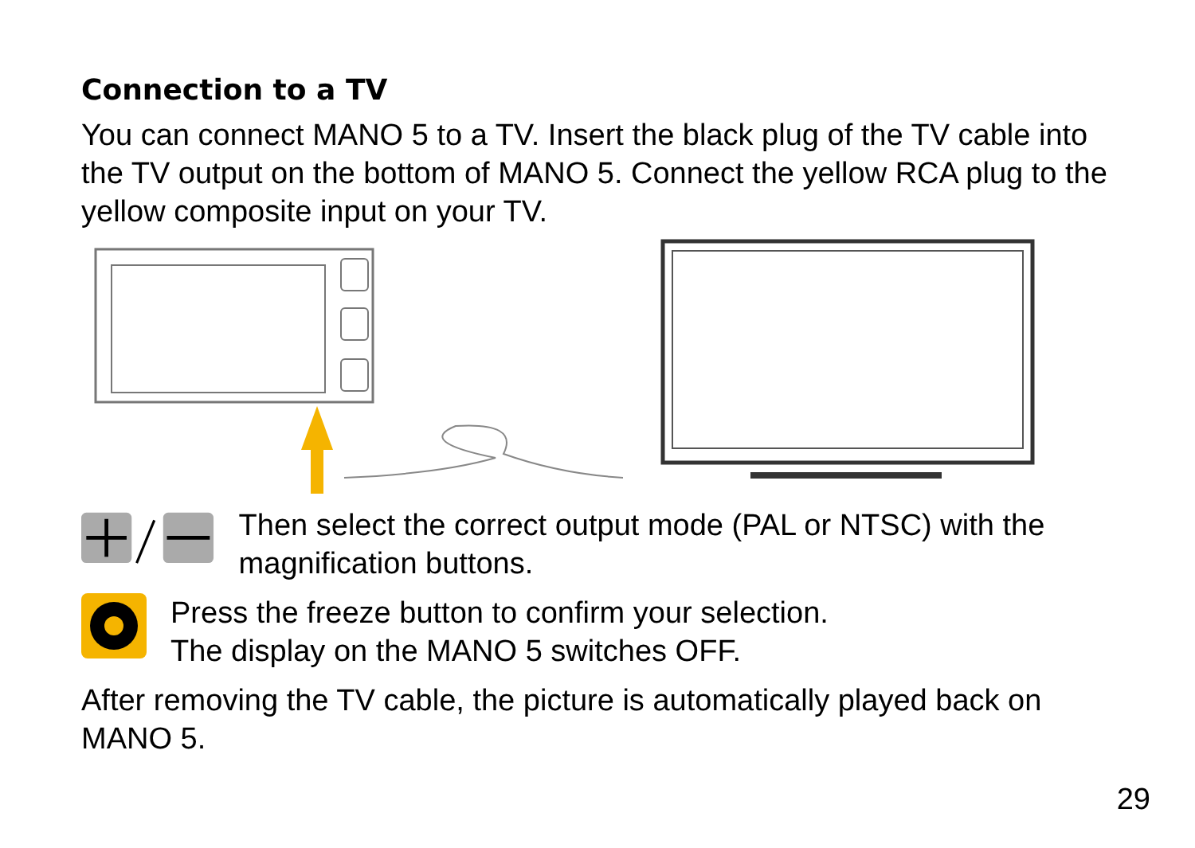Connection to a TV
You can connect MANO 5 to a TV. Insert the black plug of the TV cable into the TV output on the bottom of MANO 5. Connect the yellow RCA plug to the yellow composite input on your TV.
Then select the correct output mode (PAL or NTSC) with the magnification buttons.
Press the freeze button to confirm your selection.
The display on the MANO 5 switches OFF.
After removing the TV cable, the picture is automatically played back on MANO 5.
29